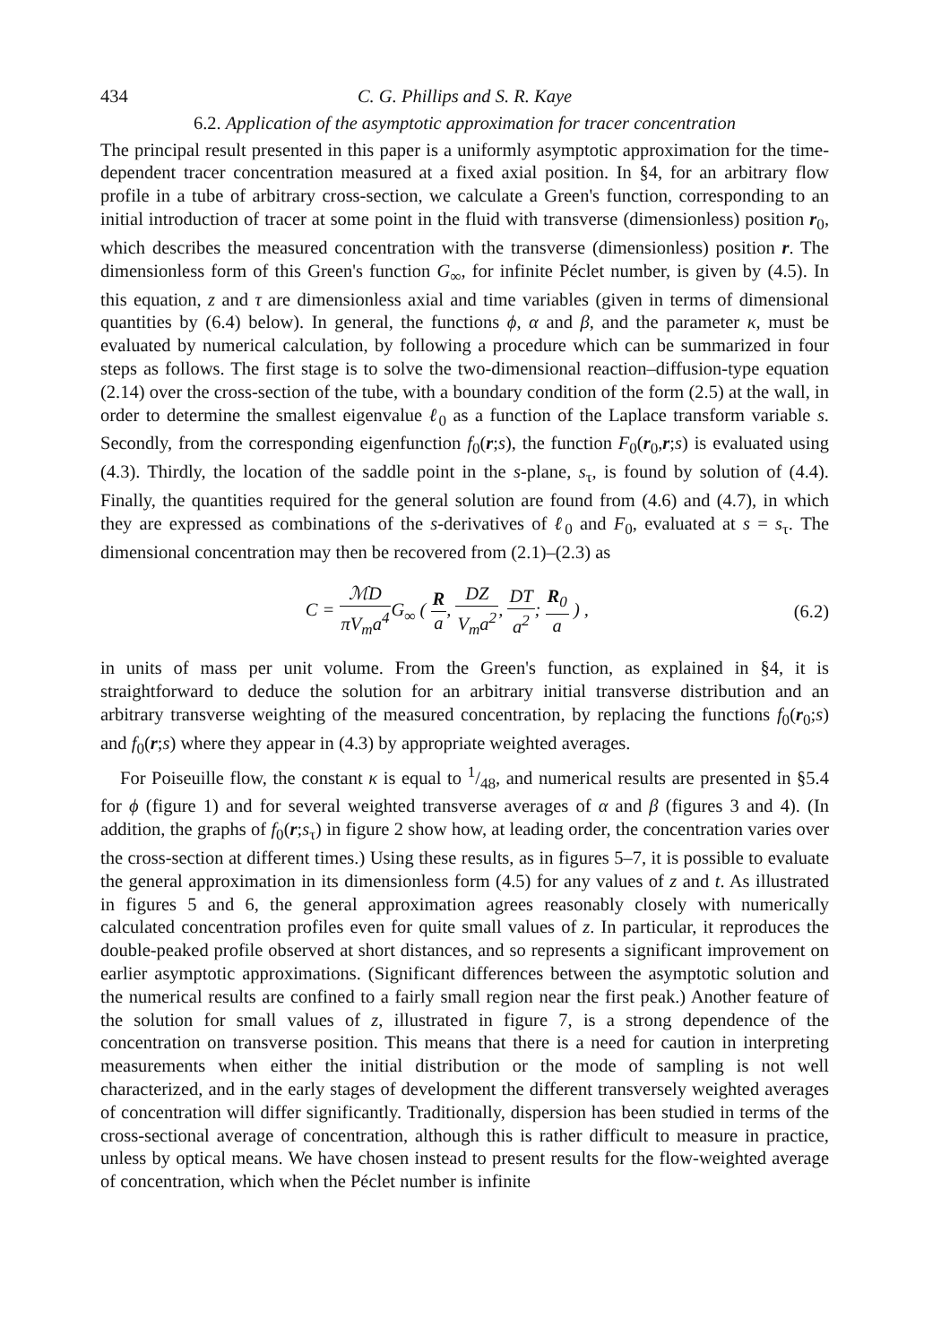434 C. G. Phillips and S. R. Kaye
6.2. Application of the asymptotic approximation for tracer concentration
The principal result presented in this paper is a uniformly asymptotic approximation for the time-dependent tracer concentration measured at a fixed axial position. In §4, for an arbitrary flow profile in a tube of arbitrary cross-section, we calculate a Green's function, corresponding to an initial introduction of tracer at some point in the fluid with transverse (dimensionless) position r<sub>0</sub>, which describes the measured concentration with the transverse (dimensionless) position r. The dimensionless form of this Green's function G<sub>∞</sub>, for infinite Péclet number, is given by (4.5). In this equation, z and τ are dimensionless axial and time variables (given in terms of dimensional quantities by (6.4) below). In general, the functions ϕ, α and β, and the parameter κ, must be evaluated by numerical calculation, by following a procedure which can be summarized in four steps as follows. The first stage is to solve the two-dimensional reaction–diffusion-type equation (2.14) over the cross-section of the tube, with a boundary condition of the form (2.5) at the wall, in order to determine the smallest eigenvalue ℓ<sub>0</sub> as a function of the Laplace transform variable s. Secondly, from the corresponding eigenfunction f<sub>0</sub>(r;s), the function F<sub>0</sub>(r<sub>0</sub>,r;s) is evaluated using (4.3). Thirdly, the location of the saddle point in the s-plane, s<sub>τ</sub>, is found by solution of (4.4). Finally, the quantities required for the general solution are found from (4.6) and (4.7), in which they are expressed as combinations of the s-derivatives of ℓ<sub>0</sub> and F<sub>0</sub>, evaluated at s = s<sub>τ</sub>. The dimensional concentration may then be recovered from (2.1)–(2.3) as
C = ℳD πV<sub>m</sub>a<sup>4</sup> G<sub>∞</sub> ( R a, DZ V<sub>m</sub>a<sup>2</sup>, DT a<sup>2</sup>; R<sub>0</sub> a ) ,
(6.2)
in units of mass per unit volume. From the Green's function, as explained in §4, it is straightforward to deduce the solution for an arbitrary initial transverse distribution and an arbitrary transverse weighting of the measured concentration, by replacing the functions f<sub>0</sub>(r<sub>0</sub>;s) and f<sub>0</sub>(r;s) where they appear in (4.3) by appropriate weighted averages.
For Poiseuille flow, the constant κ is equal to 1/48, and numerical results are presented in §5.4 for ϕ (figure 1) and for several weighted transverse averages of α and β (figures 3 and 4). (In addition, the graphs of f<sub>0</sub>(r;s<sub>τ</sub>) in figure 2 show how, at leading order, the concentration varies over the cross-section at different times.) Using these results, as in figures 5–7, it is possible to evaluate the general approximation in its dimensionless form (4.5) for any values of z and t. As illustrated in figures 5 and 6, the general approximation agrees reasonably closely with numerically calculated concentration profiles even for quite small values of z. In particular, it reproduces the double-peaked profile observed at short distances, and so represents a significant improvement on earlier asymptotic approximations. (Significant differences between the asymptotic solution and the numerical results are confined to a fairly small region near the first peak.) Another feature of the solution for small values of z, illustrated in figure 7, is a strong dependence of the concentration on transverse position. This means that there is a need for caution in interpreting measurements when either the initial distribution or the mode of sampling is not well characterized, and in the early stages of development the different transversely weighted averages of concentration will differ significantly. Traditionally, dispersion has been studied in terms of the cross-sectional average of concentration, although this is rather difficult to measure in practice, unless by optical means. We have chosen instead to present results for the flow-weighted average of concentration, which when the Péclet number is infinite